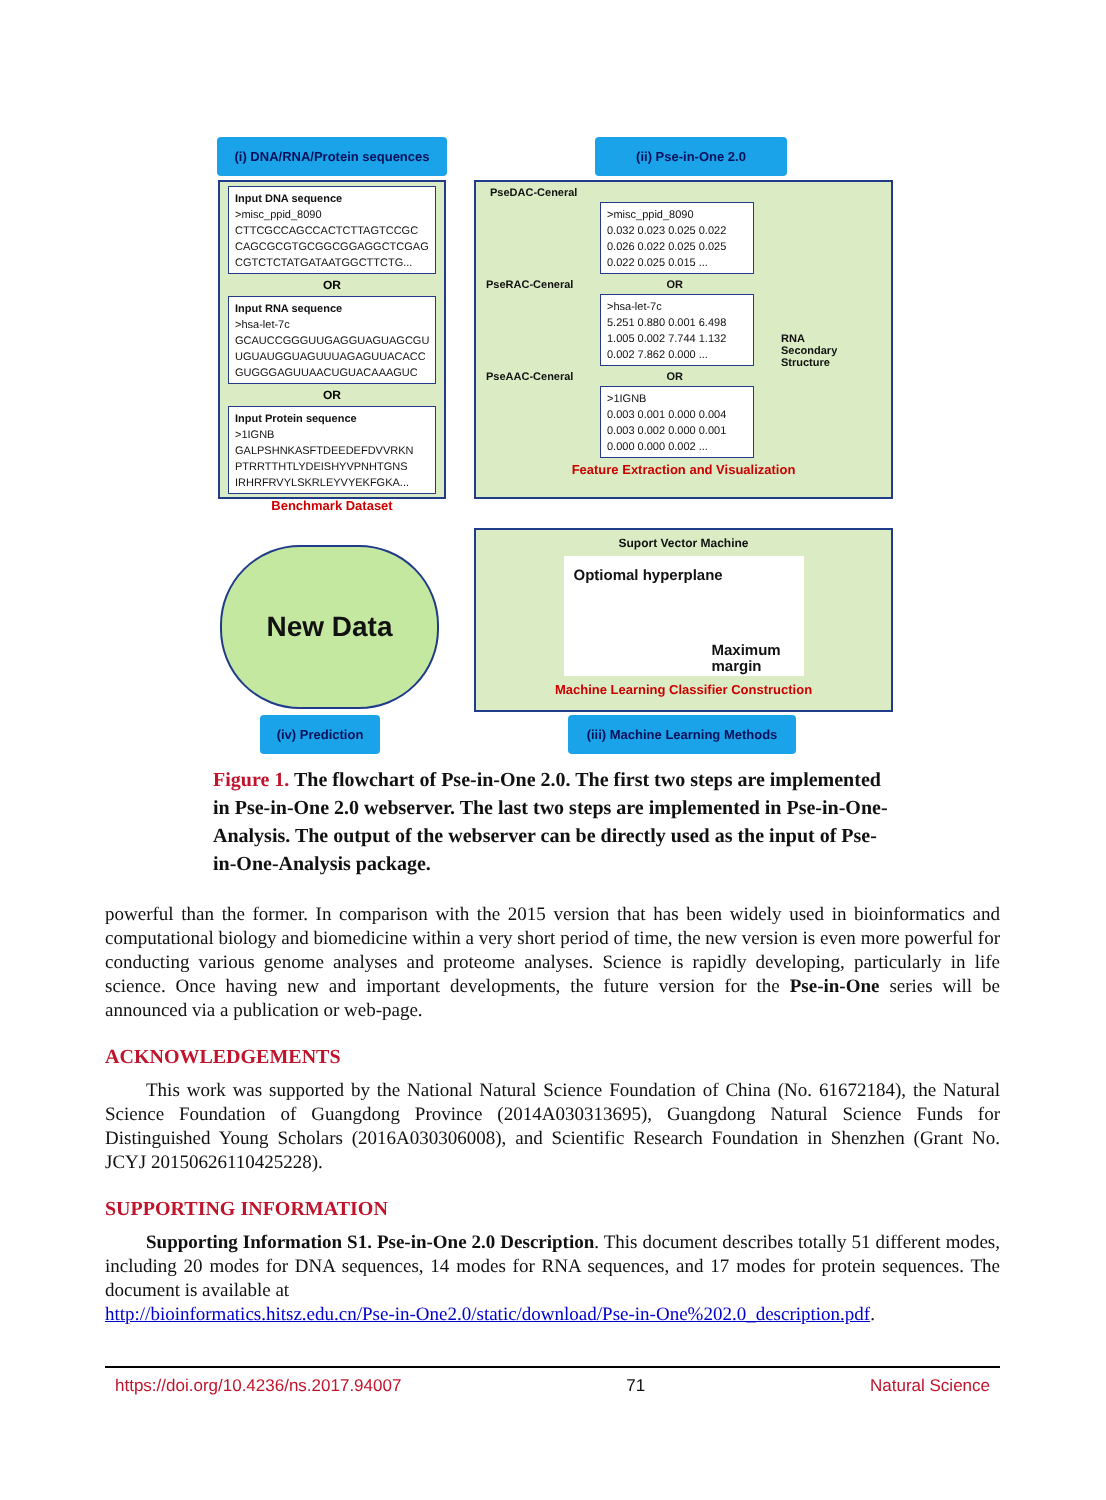(i) DNA/RNA/Protein sequences (ii) Pse-in-One 2.0
Input DNA sequence
>misc_ppid_8090
CTTCGCCAGCCACTCTTAGTCCGC
CAGCGCGTGCGGCGGAGGCTCGAG
CGTCTCTATGATAATGGCTTCTG...
OR
Input RNA sequence
>hsa-let-7c
GCAUCCGGGUUGAGGUAGUAGCGU
UGUAUGGUAGUUUAGAGUUACACC
GUGGGAGUUAACUGUACAAAGUC
OR
Input Protein sequence
>1IGNB
GALPSHNKASFTDEEDEFDVVRKN
PTRRTTHTLYDEISHYVPNHTGNS
IRHRFRVYLSKRLEYVYEKFGKA...
Benchmark Dataset
PseDAC-Ceneral
>misc_ppid_8090
0.032 0.023 0.025 0.022
0.026 0.022 0.025 0.025
0.022 0.025 0.015 ...
PseRAC-Ceneral OR
>hsa-let-7c
5.251 0.880 0.001 6.498
1.005 0.002 7.744 1.132
0.002 7.862 0.000 ...
PseAAC-Ceneral OR
>1IGNB
0.003 0.001 0.000 0.004
0.003 0.002 0.000 0.001
0.000 0.000 0.002 ...
Feature Extraction and Visualization
RNA
Secondary
Structure
Suport Vector Machine
Optiomal hyperplane
Maximum
margin
Machine Learning Classifier Construction
New Data
(iv) Prediction
(iii) Machine Learning Methods
Figure 1. The flowchart of Pse-in-One 2.0. The first two steps are implemented in Pse-in-One 2.0 webserver. The last two steps are implemented in Pse-in-One-Analysis. The output of the webserver can be directly used as the input of Pse-in-One-Analysis package.
powerful than the former. In comparison with the 2015 version that has been widely used in bioinformatics and computational biology and biomedicine within a very short period of time, the new version is even more powerful for conducting various genome analyses and proteome analyses. Science is rapidly developing, particularly in life science. Once having new and important developments, the future version for the Pse-in-One series will be announced via a publication or web-page.
ACKNOWLEDGEMENTS
This work was supported by the National Natural Science Foundation of China (No. 61672184), the Natural Science Foundation of Guangdong Province (2014A030313695), Guangdong Natural Science Funds for Distinguished Young Scholars (2016A030306008), and Scientific Research Foundation in Shenzhen (Grant No. JCYJ 20150626110425228).
SUPPORTING INFORMATION
Supporting Information S1. Pse-in-One 2.0 Description. This document describes totally 51 different modes, including 20 modes for DNA sequences, 14 modes for RNA sequences, and 17 modes for protein sequences. The document is available at
http://bioinformatics.hitsz.edu.cn/Pse-in-One2.0/static/download/Pse-in-One%202.0_description.pdf.
https://doi.org/10.4236/ns.2017.94007 71 Natural Science